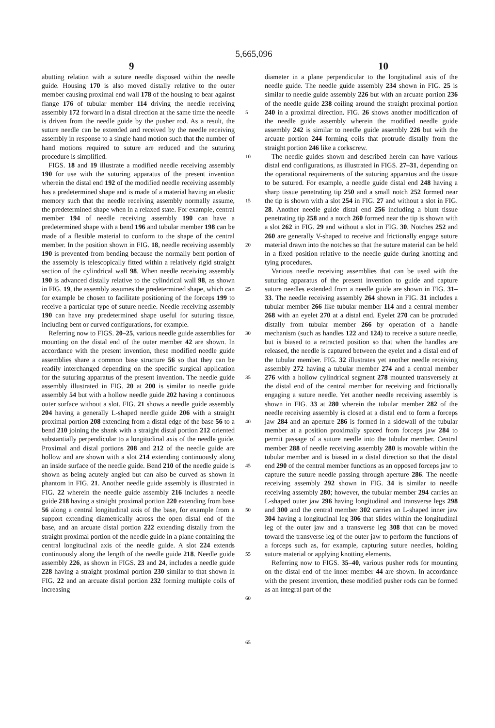5,665,096
9 10
abutting relation with a suture needle disposed within the needle guide. Housing 170 is also moved distally relative to the outer member causing proximal end wall 178 of the housing to bear against flange 176 of tubular member 114 driving the needle receiving assembly 172 forward in a distal direction at the same time the needle is driven from the needle guide by the pusher rod. As a result, the suture needle can be extended and received by the needle receiving assembly in response to a single hand motion such that the number of hand motions required to suture are reduced and the suturing procedure is simplified.
FIGS. 18 and 19 illustrate a modified needle receiving assembly 190 for use with the suturing apparatus of the present invention wherein the distal end 192 of the modified needle receiving assembly has a predetermined shape and is made of a material having an elastic memory such that the needle receiving assembly normally assume, the predetermined shape when in a relaxed state. For example, central member 194 of needle receiving assembly 190 can have a predetermined shape with a bend 196 and tubular member 198 can be made of a flexible material to conform to the shape of the central member. In the position shown in FIG. 18, needle receiving assembly 190 is prevented from bending because the normally bent portion of the assembly is telescopically fitted within a relatively rigid straight section of the cylindrical wall 98. When needle receiving assembly 190 is advanced distally relative to the cylindrical wall 98, as shown in FIG. 19, the assembly assumes the predetermined shape, which can for example be chosen to facilitate positioning of the forceps 199 to receive a particular type of suture needle. Needle receiving assembly 190 can have any predetermined shape useful for suturing tissue, including bent or curved configurations, for example.
Referring now to FIGS. 20–25, various needle guide assemblies for mounting on the distal end of the outer member 42 are shown. In accordance with the present invention, these modified needle guide assemblies share a common base structure 56 so that they can be readily interchanged depending on the specific surgical application for the suturing apparatus of the present invention. The needle guide assembly illustrated in FIG. 20 at 200 is similar to needle guide assembly 54 but with a hollow needle guide 202 having a continuous outer surface without a slot. FIG. 21 shows a needle guide assembly 204 having a generally L-shaped needle guide 206 with a straight proximal portion 208 extending from a distal edge of the base 56 to a bend 210 joining the shank with a straight distal portion 212 oriented substantially perpendicular to a longitudinal axis of the needle guide. Proximal and distal portions 208 and 212 of the needle guide are hollow and are shown with a slot 214 extending continuously along an inside surface of the needle guide. Bend 210 of the needle guide is shown as being acutely angled but can also be curved as shown in phantom in FIG. 21. Another needle guide assembly is illustrated in FIG. 22 wherein the needle guide assembly 216 includes a needle guide 218 having a straight proximal portion 220 extending from base 56 along a central longitudinal axis of the base, for example from a support extending diametrically across the open distal end of the base, and an arcuate distal portion 222 extending distally from the straight proximal portion of the needle guide in a plane containing the central longitudinal axis of the needle guide. A slot 224 extends continuously along the length of the needle guide 218. Needle guide assembly 226, as shown in FIGS. 23 and 24, includes a needle guide 228 having a straight proximal portion 230 similar to that shown in FIG. 22 and an arcuate distal portion 232 forming multiple coils of increasing
5
10
15
20
25
30
35
40
45
50
55
60
65
diameter in a plane perpendicular to the longitudinal axis of the needle guide. The needle guide assembly 234 shown in FIG. 25 is similar to needle guide assembly 226 but with an arcuate portion 236 of the needle guide 238 coiling around the straight proximal portion 240 in a proximal direction. FIG. 26 shows another modification of the needle guide assembly wherein the modified needle guide assembly 242 is similar to needle guide assembly 226 but with the arcuate portion 244 forming coils that protrude distally from the straight portion 246 like a corkscrew.
The needle guides shown and described herein can have various distal end configurations, as illustrated in FIGS. 27–31, depending on the operational requirements of the suturing apparatus and the tissue to be sutured. For example, a needle guide distal end 248 having a sharp tissue penetrating tip 250 and a small notch 252 formed near the tip is shown with a slot 254 in FIG. 27 and without a slot in FIG. 28. Another needle guide distal end 256 including a blunt tissue penetrating tip 258 and a notch 260 formed near the tip is shown with a slot 262 in FIG. 29 and without a slot in FIG. 30. Notches 252 and 260 are generally V-shaped to receive and frictionally engage suture material drawn into the notches so that the suture material can be held in a fixed position relative to the needle guide during knotting and tying procedures.
Various needle receiving assemblies that can be used with the suturing apparatus of the present invention to guide and capture suture needles extended from a needle guide are shown in FIG. 31–33. The needle receiving assembly 264 shown in FIG. 31 includes a tubular member 266 like tubular member 114 and a central member 268 with an eyelet 270 at a distal end. Eyelet 270 can be protruded distally from tubular member 266 by operation of a handle mechanism (such as handles 122 and 124) to receive a suture needle, but is biased to a retracted position so that when the handles are released, the needle is captured between the eyelet and a distal end of the tubular member. FIG. 32 illustrates yet another needle receiving assembly 272 having a tubular member 274 and a central member 276 with a hollow cylindrical segment 278 mounted transversely at the distal end of the central member for receiving and frictionally engaging a suture needle. Yet another needle receiving assembly is shown in FIG. 33 at 280 wherein the tubular member 282 of the needle receiving assembly is closed at a distal end to form a forceps jaw 284 and an aperture 286 is formed in a sidewall of the tubular member at a position proximally spaced from forceps jaw 284 to permit passage of a suture needle into the tubular member. Central member 288 of needle receiving assembly 280 is movable within the tubular member and is biased in a distal direction so that the distal end 290 of the central member functions as an opposed forceps jaw to capture the suture needle passing through aperture 286. The needle receiving assembly 292 shown in FIG. 34 is similar to needle receiving assembly 280; however, the tubular member 294 carries an L-shaped outer jaw 296 having longitudinal and transverse legs 298 and 300 and the central member 302 carries an L-shaped inner jaw 304 having a longitudinal leg 306 that slides within the longitudinal leg of the outer jaw and a transverse leg 308 that can be moved toward the transverse leg of the outer jaw to perform the functions of a forceps such as, for example, capturing suture needles, holding suture material or applying knotting elements.
Referring now to FIGS. 35–40, various pusher rods for mounting on the distal end of the inner member 44 are shown. In accordance with the present invention, these modified pusher rods can be formed as an integral part of the